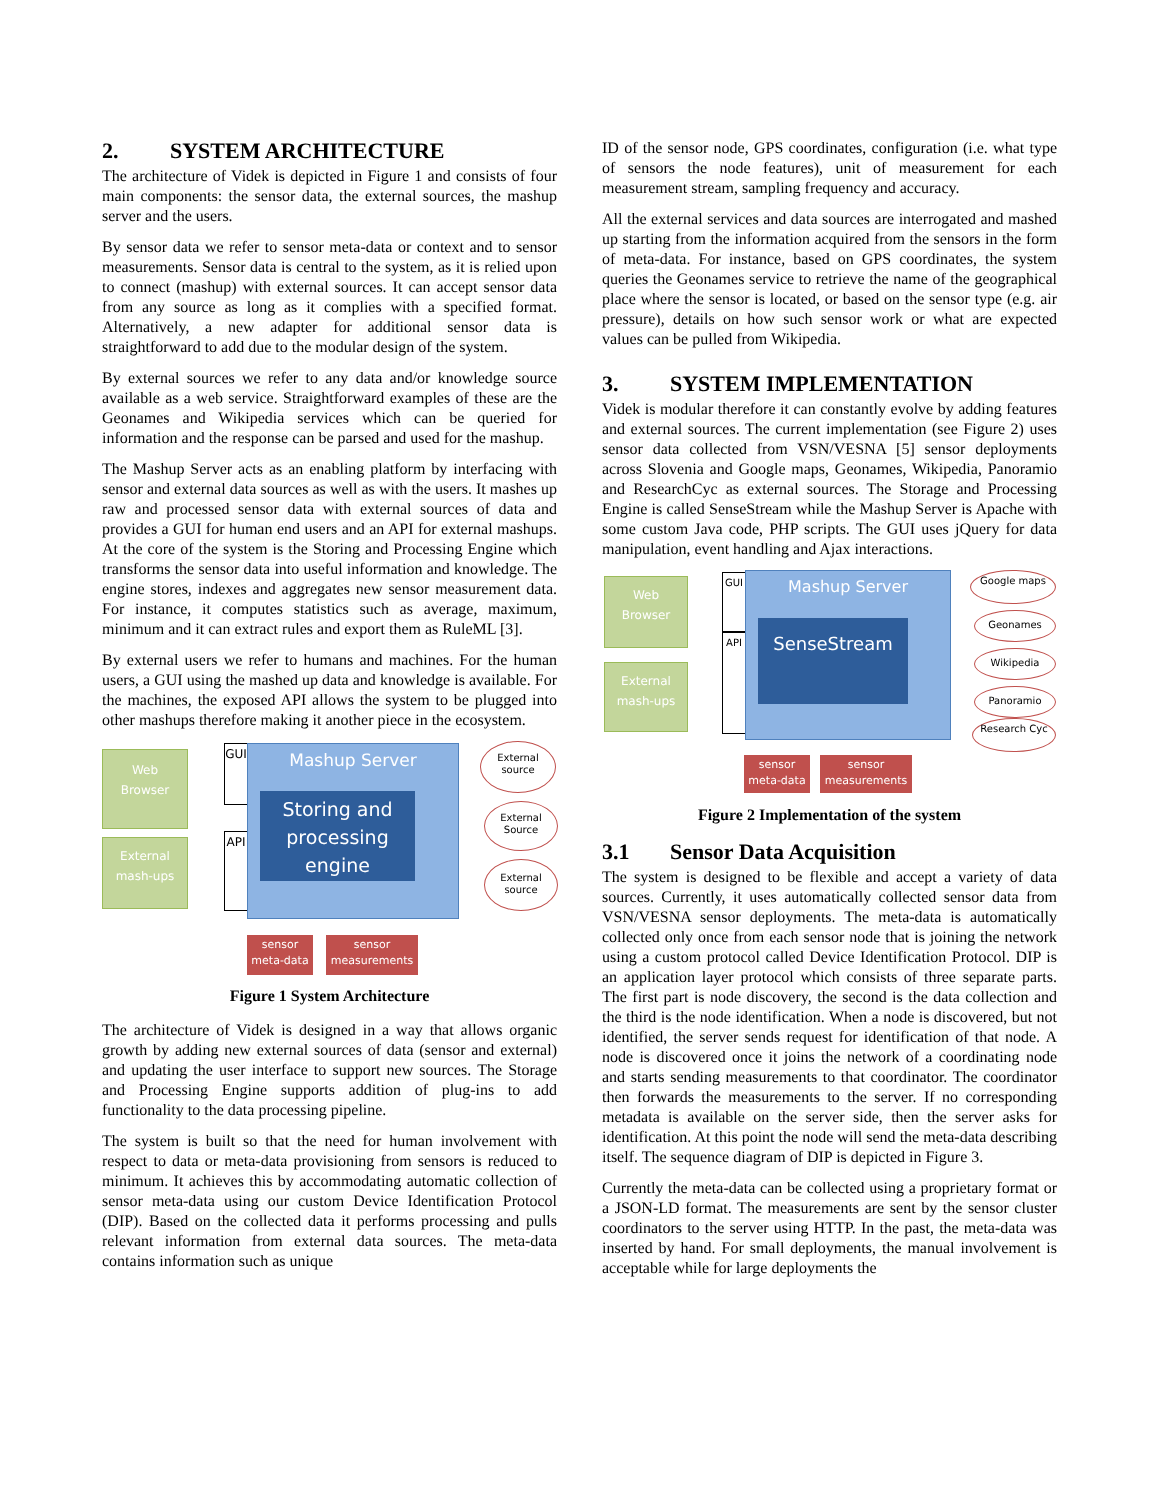2. SYSTEM ARCHITECTURE
The architecture of Videk is depicted in Figure 1 and consists of four main components: the sensor data, the external sources, the mashup server and the users.
By sensor data we refer to sensor meta-data or context and to sensor measurements. Sensor data is central to the system, as it is relied upon to connect (mashup) with external sources. It can accept sensor data from any source as long as it complies with a specified format. Alternatively, a new adapter for additional sensor data is straightforward to add due to the modular design of the system.
By external sources we refer to any data and/or knowledge source available as a web service. Straightforward examples of these are the Geonames and Wikipedia services which can be queried for information and the response can be parsed and used for the mashup.
The Mashup Server acts as an enabling platform by interfacing with sensor and external data sources as well as with the users. It mashes up raw and processed sensor data with external sources of data and provides a GUI for human end users and an API for external mashups. At the core of the system is the Storing and Processing Engine which transforms the sensor data into useful information and knowledge. The engine stores, indexes and aggregates new sensor measurement data. For instance, it computes statistics such as average, maximum, minimum and it can extract rules and export them as RuleML [3].
By external users we refer to humans and machines. For the human users, a GUI using the mashed up data and knowledge is available. For the machines, the exposed API allows the system to be plugged into other mashups therefore making it another piece in the ecosystem.
Web
Browser
External
mash-ups
GUI
API
Mashup Server
Storing and processing engine
External source
External Source
External source
sensor
meta-data
sensor
measurements
Figure 1 System Architecture
The architecture of Videk is designed in a way that allows organic growth by adding new external sources of data (sensor and external) and updating the user interface to support new sources. The Storage and Processing Engine supports addition of plug-ins to add functionality to the data processing pipeline.
The system is built so that the need for human involvement with respect to data or meta-data provisioning from sensors is reduced to minimum. It achieves this by accommodating automatic collection of sensor meta-data using our custom Device Identification Protocol (DIP). Based on the collected data it performs processing and pulls relevant information from external data sources. The meta-data contains information such as unique
ID of the sensor node, GPS coordinates, configuration (i.e. what type of sensors the node features), unit of measurement for each measurement stream, sampling frequency and accuracy.
All the external services and data sources are interrogated and mashed up starting from the information acquired from the sensors in the form of meta-data. For instance, based on GPS coordinates, the system queries the Geonames service to retrieve the name of the geographical place where the sensor is located, or based on the sensor type (e.g. air pressure), details on how such sensor work or what are expected values can be pulled from Wikipedia.
3. SYSTEM IMPLEMENTATION
Videk is modular therefore it can constantly evolve by adding features and external sources. The current implementation (see Figure 2) uses sensor data collected from VSN/VESNA [5] sensor deployments across Slovenia and Google maps, Geonames, Wikipedia, Panoramio and ResearchCyc as external sources. The Storage and Processing Engine is called SenseStream while the Mashup Server is Apache with some custom Java code, PHP scripts. The GUI uses jQuery for data manipulation, event handling and Ajax interactions.
Web
Browser
External
mash-ups
GUI
API
Mashup Server
SenseStream
Google maps
Geonames
Wikipedia
Panoramio
Research Cyc
sensor
meta-data
sensor
measurements
Figure 2 Implementation of the system
3.1 Sensor Data Acquisition
The system is designed to be flexible and accept a variety of data sources. Currently, it uses automatically collected sensor data from VSN/VESNA sensor deployments. The meta-data is automatically collected only once from each sensor node that is joining the network using a custom protocol called Device Identification Protocol. DIP is an application layer protocol which consists of three separate parts. The first part is node discovery, the second is the data collection and the third is the node identification. When a node is discovered, but not identified, the server sends request for identification of that node. A node is discovered once it joins the network of a coordinating node and starts sending measurements to that coordinator. The coordinator then forwards the measurements to the server. If no corresponding metadata is available on the server side, then the server asks for identification. At this point the node will send the meta-data describing itself. The sequence diagram of DIP is depicted in Figure 3.
Currently the meta-data can be collected using a proprietary format or a JSON-LD format. The measurements are sent by the sensor cluster coordinators to the server using HTTP. In the past, the meta-data was inserted by hand. For small deployments, the manual involvement is acceptable while for large deployments the